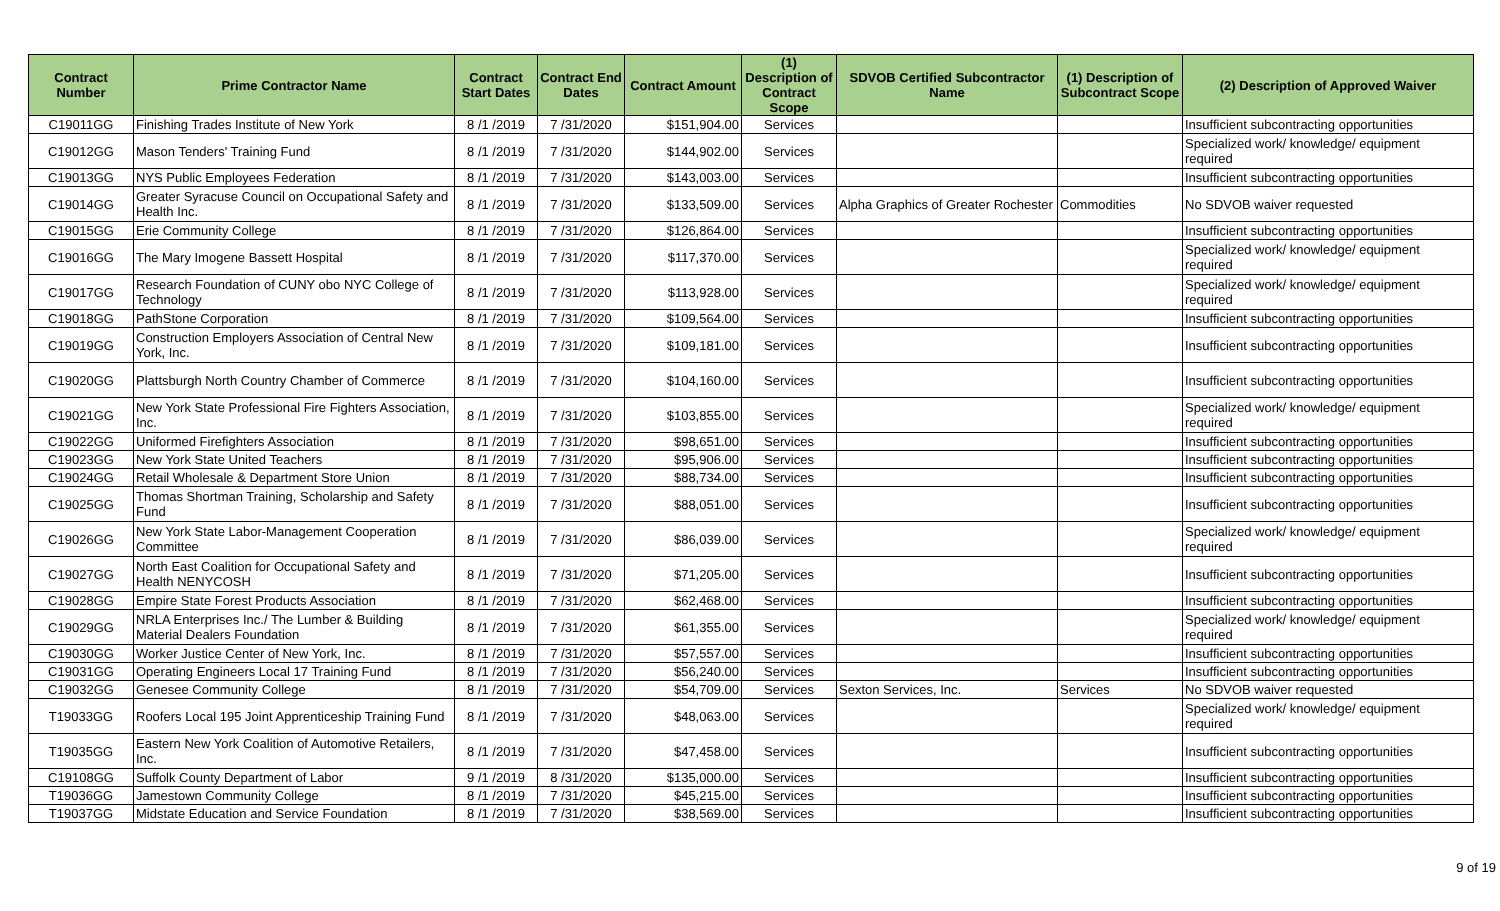| Contract Number | Prime Contractor Name | Contract Start Dates | Contract End Dates | Contract Amount | (1) Description of Contract Scope | SDVOB Certified Subcontractor Name | (1) Description of Subcontract Scope | (2) Description of Approved Waiver |
| --- | --- | --- | --- | --- | --- | --- | --- | --- |
| C19011GG | Finishing Trades Institute of New York | 8 /1 /2019 | 7 /31/2020 | $151,904.00 | Services | | | Insufficient subcontracting opportunities |
| C19012GG | Mason Tenders' Training Fund | 8 /1 /2019 | 7 /31/2020 | $144,902.00 | Services | | | Specialized work/ knowledge/ equipment required |
| C19013GG | NYS Public Employees Federation | 8 /1 /2019 | 7 /31/2020 | $143,003.00 | Services | | | Insufficient subcontracting opportunities |
| C19014GG | Greater Syracuse Council on Occupational Safety and Health Inc. | 8 /1 /2019 | 7 /31/2020 | $133,509.00 | Services | Alpha Graphics of Greater Rochester | Commodities | No SDVOB waiver requested |
| C19015GG | Erie Community College | 8 /1 /2019 | 7 /31/2020 | $126,864.00 | Services | | | Insufficient subcontracting opportunities |
| C19016GG | The Mary Imogene Bassett Hospital | 8 /1 /2019 | 7 /31/2020 | $117,370.00 | Services | | | Specialized work/ knowledge/ equipment required |
| C19017GG | Research Foundation of CUNY obo NYC College of Technology | 8 /1 /2019 | 7 /31/2020 | $113,928.00 | Services | | | Specialized work/ knowledge/ equipment required |
| C19018GG | PathStone Corporation | 8 /1 /2019 | 7 /31/2020 | $109,564.00 | Services | | | Insufficient subcontracting opportunities |
| C19019GG | Construction Employers Association of Central New York, Inc. | 8 /1 /2019 | 7 /31/2020 | $109,181.00 | Services | | | Insufficient subcontracting opportunities |
| C19020GG | Plattsburgh North Country Chamber of Commerce | 8 /1 /2019 | 7 /31/2020 | $104,160.00 | Services | | | Insufficient subcontracting opportunities |
| C19021GG | New York State Professional Fire Fighters Association, Inc. | 8 /1 /2019 | 7 /31/2020 | $103,855.00 | Services | | | Specialized work/ knowledge/ equipment required |
| C19022GG | Uniformed Firefighters Association | 8 /1 /2019 | 7 /31/2020 | $98,651.00 | Services | | | Insufficient subcontracting opportunities |
| C19023GG | New York State United Teachers | 8 /1 /2019 | 7 /31/2020 | $95,906.00 | Services | | | Insufficient subcontracting opportunities |
| C19024GG | Retail Wholesale & Department Store Union | 8 /1 /2019 | 7 /31/2020 | $88,734.00 | Services | | | Insufficient subcontracting opportunities |
| C19025GG | Thomas Shortman Training, Scholarship and Safety Fund | 8 /1 /2019 | 7 /31/2020 | $88,051.00 | Services | | | Insufficient subcontracting opportunities |
| C19026GG | New York State Labor-Management Cooperation Committee | 8 /1 /2019 | 7 /31/2020 | $86,039.00 | Services | | | Specialized work/ knowledge/ equipment required |
| C19027GG | North East Coalition for Occupational Safety and Health NENYCOSH | 8 /1 /2019 | 7 /31/2020 | $71,205.00 | Services | | | Insufficient subcontracting opportunities |
| C19028GG | Empire State Forest Products Association | 8 /1 /2019 | 7 /31/2020 | $62,468.00 | Services | | | Insufficient subcontracting opportunities |
| C19029GG | NRLA Enterprises Inc./ The Lumber & Building Material Dealers Foundation | 8 /1 /2019 | 7 /31/2020 | $61,355.00 | Services | | | Specialized work/ knowledge/ equipment required |
| C19030GG | Worker Justice Center of New York, Inc. | 8 /1 /2019 | 7 /31/2020 | $57,557.00 | Services | | | Insufficient subcontracting opportunities |
| C19031GG | Operating Engineers Local 17 Training Fund | 8 /1 /2019 | 7 /31/2020 | $56,240.00 | Services | | | Insufficient subcontracting opportunities |
| C19032GG | Genesee Community College | 8 /1 /2019 | 7 /31/2020 | $54,709.00 | Services | Sexton Services, Inc. | Services | No SDVOB waiver requested |
| T19033GG | Roofers Local 195 Joint Apprenticeship Training Fund | 8 /1 /2019 | 7 /31/2020 | $48,063.00 | Services | | | Specialized work/ knowledge/ equipment required |
| T19035GG | Eastern New York Coalition of Automotive Retailers, Inc. | 8 /1 /2019 | 7 /31/2020 | $47,458.00 | Services | | | Insufficient subcontracting opportunities |
| C19108GG | Suffolk County Department of Labor | 9 /1 /2019 | 8 /31/2020 | $135,000.00 | Services | | | Insufficient subcontracting opportunities |
| T19036GG | Jamestown Community College | 8 /1 /2019 | 7 /31/2020 | $45,215.00 | Services | | | Insufficient subcontracting opportunities |
| T19037GG | Midstate Education and Service Foundation | 8 /1 /2019 | 7 /31/2020 | $38,569.00 | Services | | | Insufficient subcontracting opportunities |
9 of 19